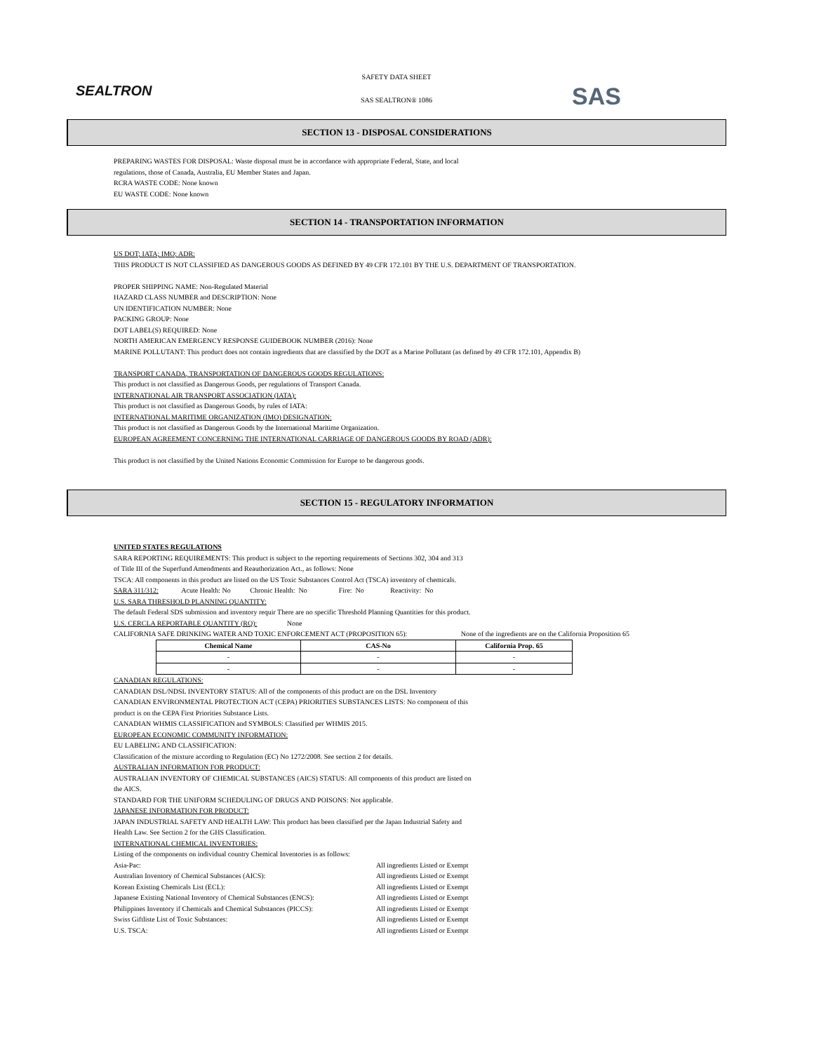SEALTRON
SAFETY DATA SHEET
SAS SEALTRON® 1086 SAS
SECTION 13 - DISPOSAL CONSIDERATIONS
PREPARING WASTES FOR DISPOSAL: Waste disposal must be in accordance with appropriate Federal, State, and local
regulations, those of Canada, Australia, EU Member States and Japan.
RCRA WASTE CODE: None known
EU WASTE CODE: None known
SECTION 14 - TRANSPORTATION INFORMATION
US DOT; IATA; IMO; ADR:
THIS PRODUCT IS NOT CLASSIFIED AS DANGEROUS GOODS AS DEFINED BY 49 CFR 172.101 BY THE U.S. DEPARTMENT OF TRANSPORTATION.
PROPER SHIPPING NAME: Non-Regulated Material
HAZARD CLASS NUMBER and DESCRIPTION: None
UN IDENTIFICATION NUMBER: None
PACKING GROUP: None
DOT LABEL(S) REQUIRED: None
NORTH AMERICAN EMERGENCY RESPONSE GUIDEBOOK NUMBER (2016): None
MARINE POLLUTANT: This product does not contain ingredients that are classified by the DOT as a Marine Pollutant (as defined by 49 CFR 172.101, Appendix B)
TRANSPORT CANADA, TRANSPORTATION OF DANGEROUS GOODS REGULATIONS:
This product is not classified as Dangerous Goods, per regulations of Transport Canada.
INTERNATIONAL AIR TRANSPORT ASSOCIATION (IATA):
This product is not classified as Dangerous Goods, by rules of IATA:
INTERNATIONAL MARITIME ORGANIZATION (IMO) DESIGNATION:
This product is not classified as Dangerous Goods by the International Maritime Organization.
EUROPEAN AGREEMENT CONCERNING THE INTERNATIONAL CARRIAGE OF DANGEROUS GOODS BY ROAD (ADR):
This product is not classified by the United Nations Economic Commission for Europe to be dangerous goods.
SECTION 15 - REGULATORY INFORMATION
UNITED STATES REGULATIONS
SARA REPORTING REQUIREMENTS: This product is subject to the reporting requirements of Sections 302, 304 and 313
of Title III of the Superfund Amendments and Reauthorization Act., as follows: None
TSCA: All components in this product are listed on the US Toxic Substances Control Act (TSCA) inventory of chemicals.
SARA 311/312: Acute Health: No Chronic Health: No Fire: No Reactivity: No
U.S. SARA THRESHOLD PLANNING QUANTITY:
The default Federal SDS submission and inventory requir There are no specific Threshold Planning Quantities for this product.
U.S. CERCLA REPORTABLE QUANTITY (RQ): None
CALIFORNIA SAFE DRINKING WATER AND TOXIC ENFORCEMENT ACT (PROPOSITION 65): None of the ingredients are on the California Proposition 65
| Chemical Name | CAS-No | California Prop. 65 |
| --- | --- | --- |
| - | - | - |
| - | - | - |
CANADIAN REGULATIONS:
CANADIAN DSL/NDSL INVENTORY STATUS: All of the components of this product are on the DSL Inventory
CANADIAN ENVIRONMENTAL PROTECTION ACT (CEPA) PRIORITIES SUBSTANCES LISTS: No component of this
product is on the CEPA First Priorities Substance Lists.
CANADIAN WHMIS CLASSIFICATION and SYMBOLS: Classified per WHMIS 2015.
EUROPEAN ECONOMIC COMMUNITY INFORMATION:
EU LABELING AND CLASSIFICATION:
Classification of the mixture according to Regulation (EC) No 1272/2008. See section 2 for details.
AUSTRALIAN INFORMATION FOR PRODUCT:
AUSTRALIAN INVENTORY OF CHEMICAL SUBSTANCES (AICS) STATUS: All components of this product are listed on
the AICS.
STANDARD FOR THE UNIFORM SCHEDULING OF DRUGS AND POISONS: Not applicable.
JAPANESE INFORMATION FOR PRODUCT:
JAPAN INDUSTRIAL SAFETY AND HEALTH LAW: This product has been classified per the Japan Industrial Safety and
Health Law. See Section 2 for the GHS Classification.
INTERNATIONAL CHEMICAL INVENTORIES:
Listing of the components on individual country Chemical Inventories is as follows:
Asia-Pac: All ingredients Listed or Exempt
Australian Inventory of Chemical Substances (AICS): All ingredients Listed or Exempt
Korean Existing Chemicals List (ECL): All ingredients Listed or Exempt
Japanese Existing National Inventory of Chemical Substances (ENCS): All ingredients Listed or Exempt
Philippines Inventory if Chemicals and Chemical Substances (PICCS): All ingredients Listed or Exempt
Swiss Giftliste List of Toxic Substances: All ingredients Listed or Exempt
U.S. TSCA: All ingredients Listed or Exempt